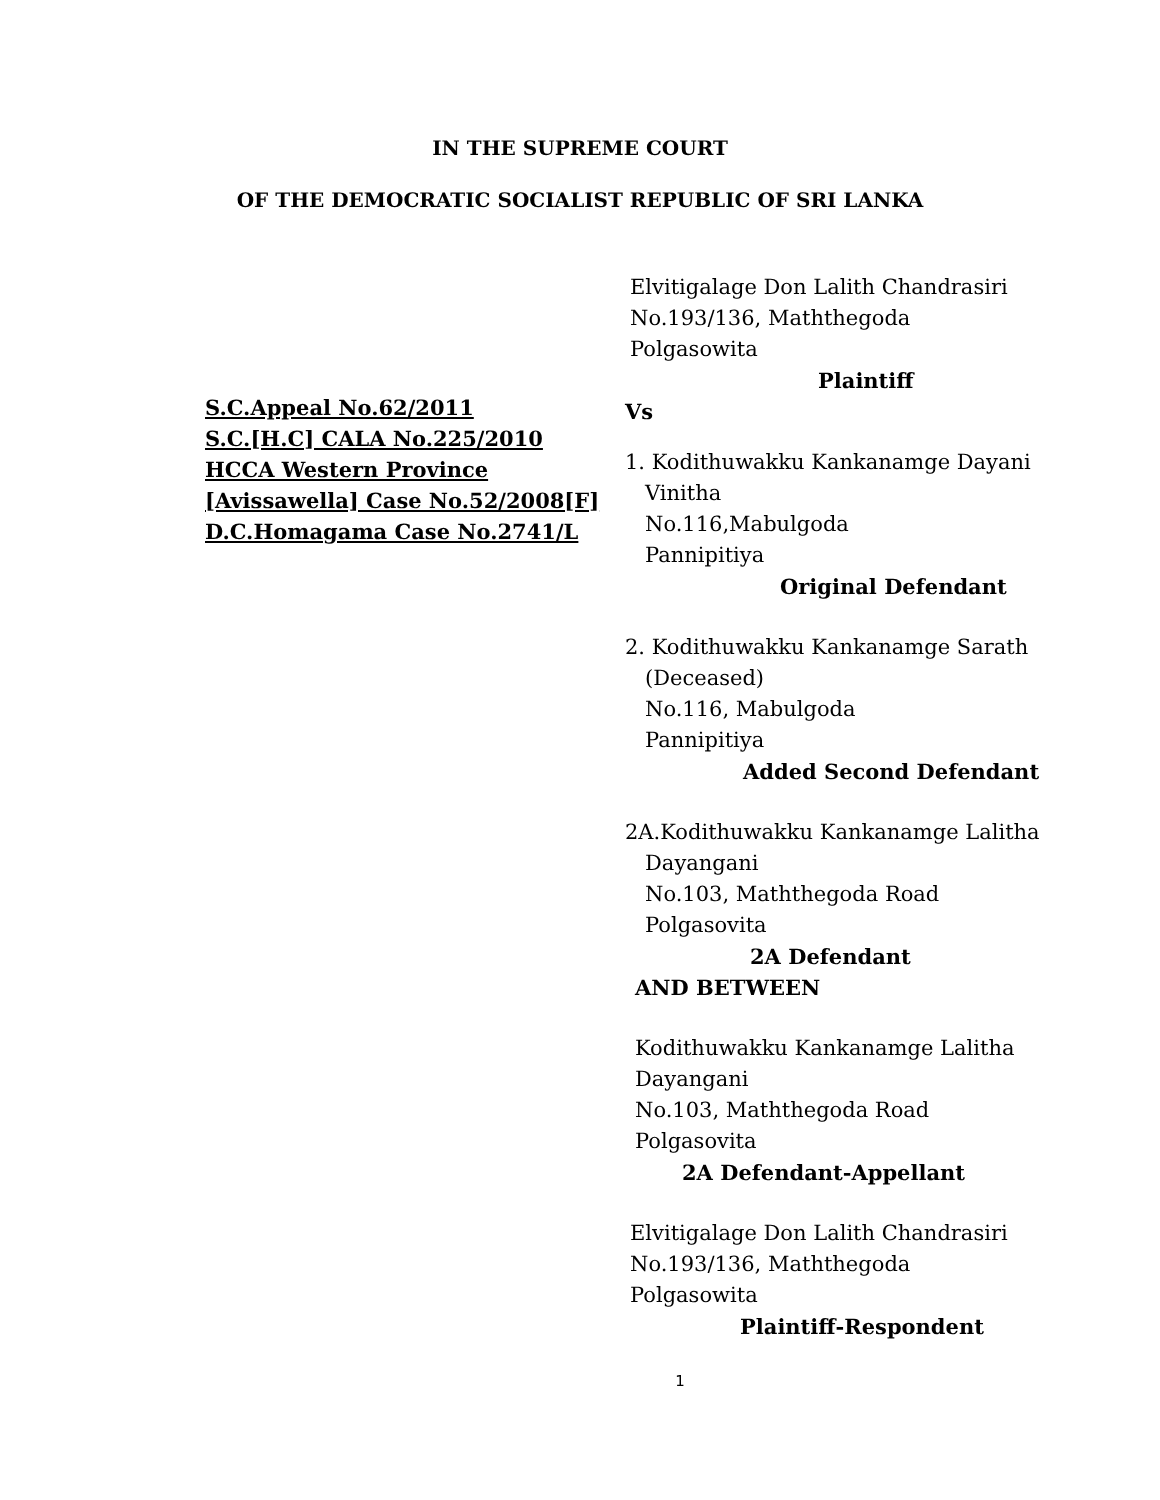IN THE SUPREME COURT
OF THE DEMOCRATIC SOCIALIST REPUBLIC OF SRI LANKA
S.C.Appeal No.62/2011
S.C.[H.C] CALA No.225/2010
HCCA Western Province
[Avissawella] Case No.52/2008[F]
D.C.Homagama Case No.2741/L
Elvitigalage Don Lalith Chandrasiri
No.193/136, Maththegoda
Polgasowita
Plaintiff
Vs
1. Kodithuwakku Kankanamge Dayani
Vinitha
No.116,Mabulgoda
Pannipitiya
Original Defendant
2. Kodithuwakku Kankanamge Sarath
(Deceased)
No.116, Mabulgoda
Pannipitiya
Added Second Defendant
2A.Kodithuwakku Kankanamge Lalitha
Dayangani
No.103, Maththegoda Road
Polgasovita
2A Defendant
AND BETWEEN
Kodithuwakku Kankanamge Lalitha
Dayangani
No.103, Maththegoda Road
Polgasovita
2A Defendant-Appellant
Elvitigalage Don Lalith Chandrasiri
No.193/136, Maththegoda
Polgasowita
Plaintiff-Respondent
1